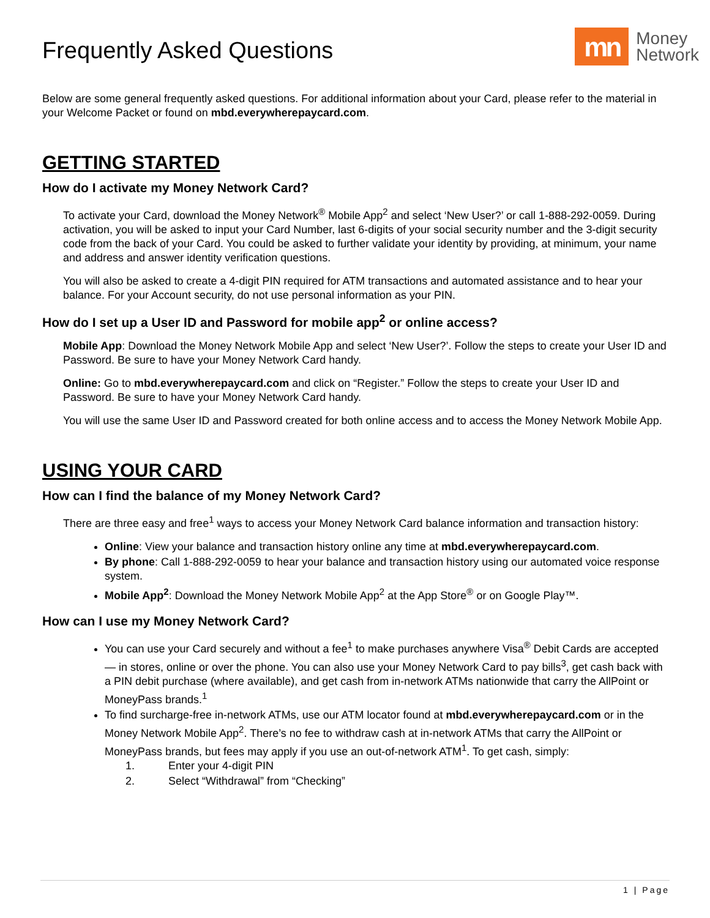Frequently Asked Questions
mn
Money
Network
Below are some general frequently asked questions. For additional information about your Card, please refer to the material in your Welcome Packet or found on mbd.everywherepaycard.com.
GETTING STARTED
How do I activate my Money Network Card?
To activate your Card, download the Money Network<sup>®</sup> Mobile App<sup>2</sup> and select ‘New User?’ or call 1-888-292-0059. During activation, you will be asked to input your Card Number, last 6-digits of your social security number and the 3-digit security code from the back of your Card. You could be asked to further validate your identity by providing, at minimum, your name and address and answer identity verification questions.
You will also be asked to create a 4-digit PIN required for ATM transactions and automated assistance and to hear your balance. For your Account security, do not use personal information as your PIN.
How do I set up a User ID and Password for mobile app<sup>2</sup> or online access?
Mobile App: Download the Money Network Mobile App and select ‘New User?’. Follow the steps to create your User ID and Password. Be sure to have your Money Network Card handy.
Online: Go to mbd.everywherepaycard.com and click on “Register.” Follow the steps to create your User ID and Password. Be sure to have your Money Network Card handy.
You will use the same User ID and Password created for both online access and to access the Money Network Mobile App.
USING YOUR CARD
How can I find the balance of my Money Network Card?
There are three easy and free<sup>1</sup> ways to access your Money Network Card balance information and transaction history:
Online: View your balance and transaction history online any time at mbd.everywherepaycard.com.
By phone: Call 1-888-292-0059 to hear your balance and transaction history using our automated voice response system.
Mobile App<sup>2</sup>: Download the Money Network Mobile App<sup>2</sup> at the App Store<sup>®</sup> or on Google Play™.
How can I use my Money Network Card?
You can use your Card securely and without a fee<sup>1</sup> to make purchases anywhere Visa<sup>®</sup> Debit Cards are accepted — in stores, online or over the phone. You can also use your Money Network Card to pay bills<sup>3</sup>, get cash back with a PIN debit purchase (where available), and get cash from in-network ATMs nationwide that carry the AllPoint or MoneyPass brands.<sup>1</sup>
To find surcharge-free in-network ATMs, use our ATM locator found at mbd.everywherepaycard.com or in the Money Network Mobile App<sup>2</sup>. There’s no fee to withdraw cash at in-network ATMs that carry the AllPoint or MoneyPass brands, but fees may apply if you use an out-of-network ATM<sup>1</sup>. To get cash, simply:
1. Enter your 4-digit PIN
2. Select “Withdrawal” from “Checking”
1 | Page